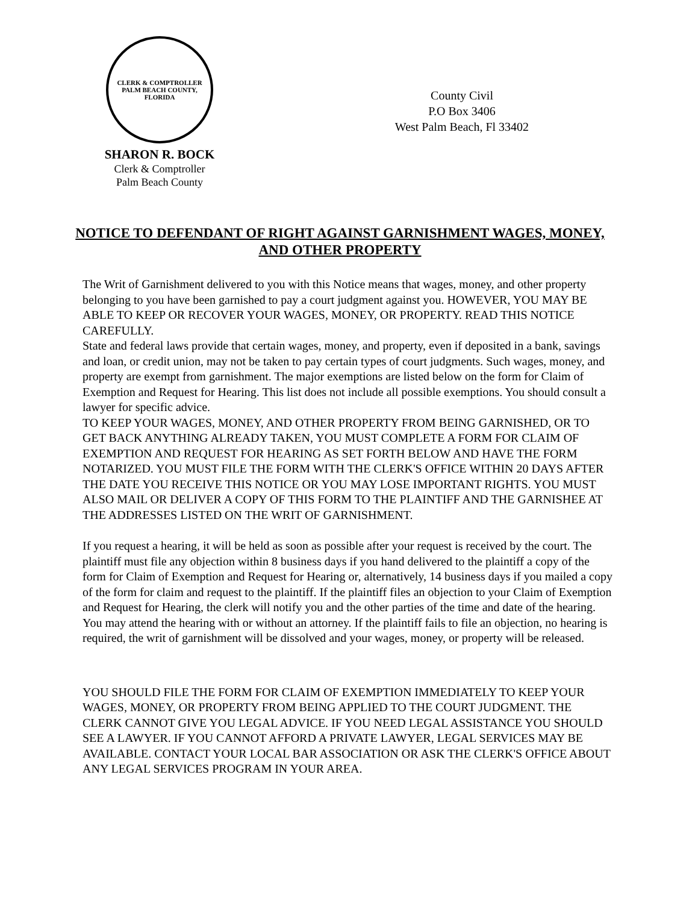CLERK & COMPTROLLER
PALM BEACH COUNTY, FLORIDA
SHARON R. BOCK
Clerk & Comptroller
Palm Beach County
County Civil
P.O Box 3406
West Palm Beach, Fl 33402
NOTICE TO DEFENDANT OF RIGHT AGAINST GARNISHMENT WAGES, MONEY, AND OTHER PROPERTY
The Writ of Garnishment delivered to you with this Notice means that wages, money, and other property belonging to you have been garnished to pay a court judgment against you. HOWEVER, YOU MAY BE ABLE TO KEEP OR RECOVER YOUR WAGES, MONEY, OR PROPERTY. READ THIS NOTICE CAREFULLY.
State and federal laws provide that certain wages, money, and property, even if deposited in a bank, savings and loan, or credit union, may not be taken to pay certain types of court judgments. Such wages, money, and property are exempt from garnishment. The major exemptions are listed below on the form for Claim of Exemption and Request for Hearing. This list does not include all possible exemptions. You should consult a lawyer for specific advice.
TO KEEP YOUR WAGES, MONEY, AND OTHER PROPERTY FROM BEING GARNISHED, OR TO GET BACK ANYTHING ALREADY TAKEN, YOU MUST COMPLETE A FORM FOR CLAIM OF EXEMPTION AND REQUEST FOR HEARING AS SET FORTH BELOW AND HAVE THE FORM NOTARIZED. YOU MUST FILE THE FORM WITH THE CLERK'S OFFICE WITHIN 20 DAYS AFTER THE DATE YOU RECEIVE THIS NOTICE OR YOU MAY LOSE IMPORTANT RIGHTS. YOU MUST ALSO MAIL OR DELIVER A COPY OF THIS FORM TO THE PLAINTIFF AND THE GARNISHEE AT THE ADDRESSES LISTED ON THE WRIT OF GARNISHMENT.
If you request a hearing, it will be held as soon as possible after your request is received by the court. The plaintiff must file any objection within 8 business days if you hand delivered to the plaintiff a copy of the form for Claim of Exemption and Request for Hearing or, alternatively, 14 business days if you mailed a copy of the form for claim and request to the plaintiff. If the plaintiff files an objection to your Claim of Exemption and Request for Hearing, the clerk will notify you and the other parties of the time and date of the hearing. You may attend the hearing with or without an attorney. If the plaintiff fails to file an objection, no hearing is required, the writ of garnishment will be dissolved and your wages, money, or property will be released.
YOU SHOULD FILE THE FORM FOR CLAIM OF EXEMPTION IMMEDIATELY TO KEEP YOUR WAGES, MONEY, OR PROPERTY FROM BEING APPLIED TO THE COURT JUDGMENT. THE CLERK CANNOT GIVE YOU LEGAL ADVICE. IF YOU NEED LEGAL ASSISTANCE YOU SHOULD SEE A LAWYER. IF YOU CANNOT AFFORD A PRIVATE LAWYER, LEGAL SERVICES MAY BE AVAILABLE. CONTACT YOUR LOCAL BAR ASSOCIATION OR ASK THE CLERK'S OFFICE ABOUT ANY LEGAL SERVICES PROGRAM IN YOUR AREA.